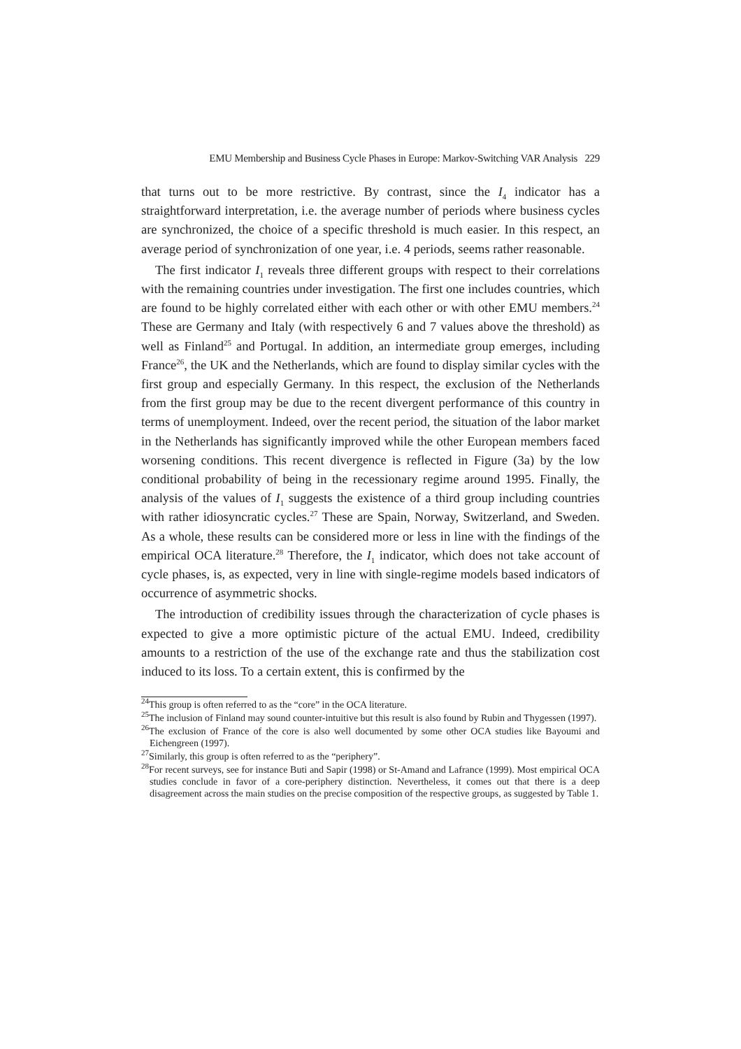EMU Membership and Business Cycle Phases in Europe: Markov-Switching VAR Analysis 229
that turns out to be more restrictive. By contrast, since the I<sub>4</sub> indicator has a straightforward interpretation, i.e. the average number of periods where business cycles are synchronized, the choice of a specific threshold is much easier. In this respect, an average period of synchronization of one year, i.e. 4 periods, seems rather reasonable.
The first indicator I<sub>1</sub> reveals three different groups with respect to their correlations with the remaining countries under investigation. The first one includes countries, which are found to be highly correlated either with each other or with other EMU members.<sup>24</sup> These are Germany and Italy (with respectively 6 and 7 values above the threshold) as well as Finland<sup>25</sup> and Portugal. In addition, an intermediate group emerges, including France<sup>26</sup>, the UK and the Netherlands, which are found to display similar cycles with the first group and especially Germany. In this respect, the exclusion of the Netherlands from the first group may be due to the recent divergent performance of this country in terms of unemployment. Indeed, over the recent period, the situation of the labor market in the Netherlands has significantly improved while the other European members faced worsening conditions. This recent divergence is reflected in Figure (3a) by the low conditional probability of being in the recessionary regime around 1995. Finally, the analysis of the values of I<sub>1</sub> suggests the existence of a third group including countries with rather idiosyncratic cycles.<sup>27</sup> These are Spain, Norway, Switzerland, and Sweden. As a whole, these results can be considered more or less in line with the findings of the empirical OCA literature.<sup>28</sup> Therefore, the I<sub>1</sub> indicator, which does not take account of cycle phases, is, as expected, very in line with single-regime models based indicators of occurrence of asymmetric shocks.
The introduction of credibility issues through the characterization of cycle phases is expected to give a more optimistic picture of the actual EMU. Indeed, credibility amounts to a restriction of the use of the exchange rate and thus the stabilization cost induced to its loss. To a certain extent, this is confirmed by the
<sup>24</sup> This group is often referred to as the “core” in the OCA literature.
<sup>25</sup> The inclusion of Finland may sound counter-intuitive but this result is also found by Rubin and Thygessen (1997).
<sup>26</sup> The exclusion of France of the core is also well documented by some other OCA studies like Bayoumi and Eichengreen (1997).
<sup>27</sup> Similarly, this group is often referred to as the “periphery”.
<sup>28</sup> For recent surveys, see for instance Buti and Sapir (1998) or St-Amand and Lafrance (1999). Most empirical OCA studies conclude in favor of a core-periphery distinction. Nevertheless, it comes out that there is a deep disagreement across the main studies on the precise composition of the respective groups, as suggested by Table 1.